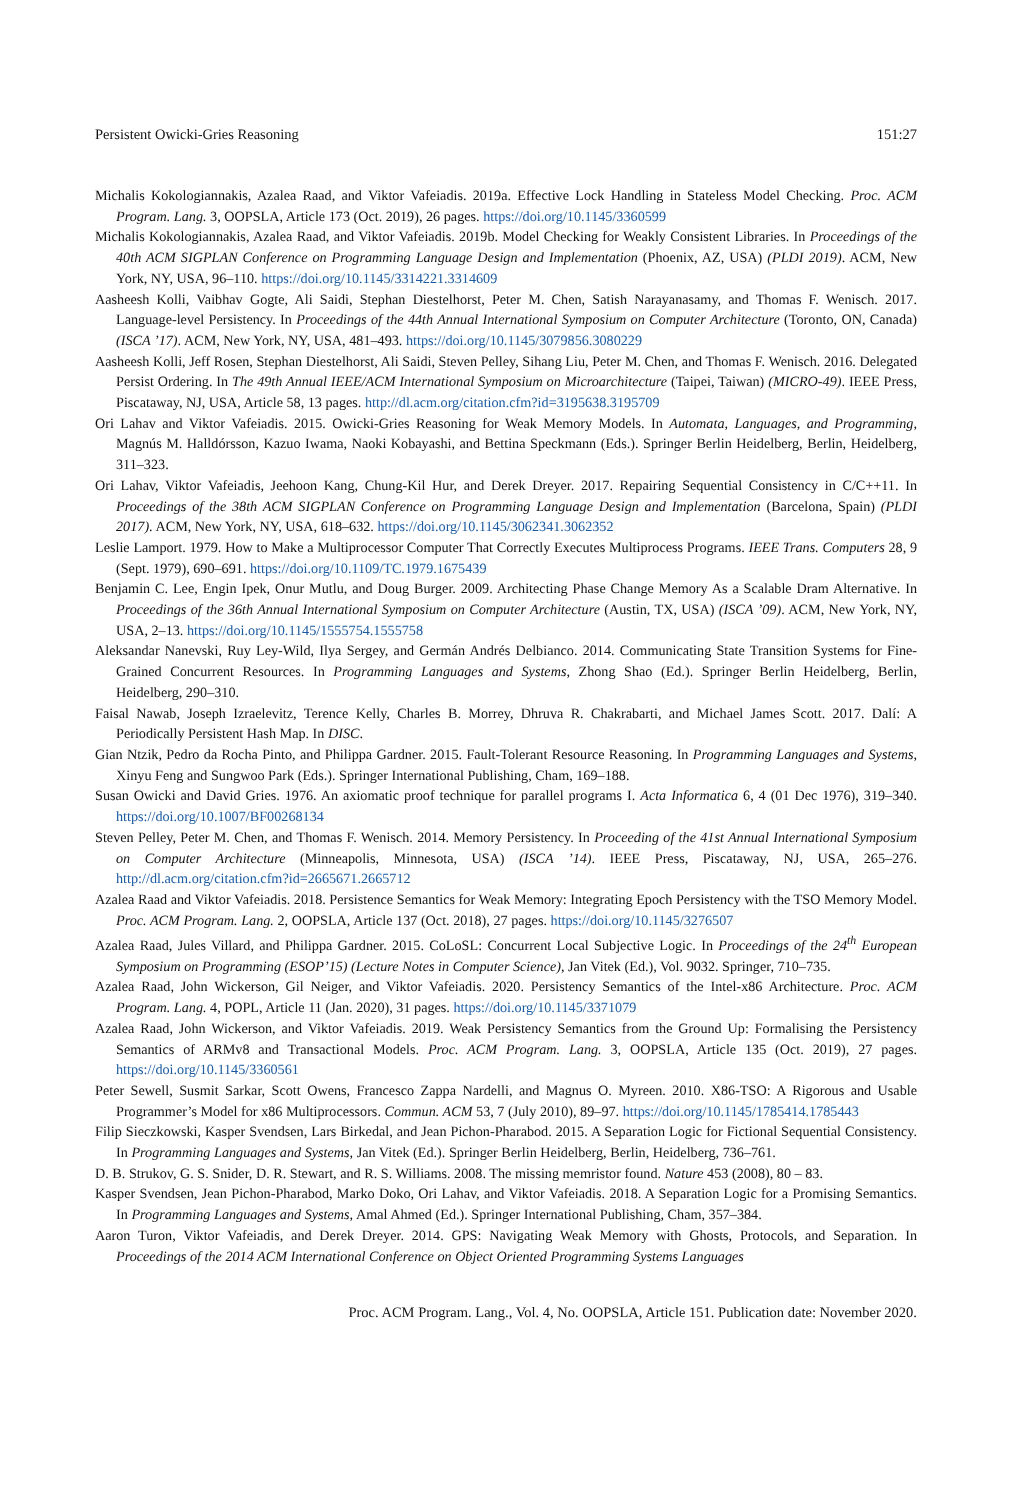Persistent Owicki-Gries Reasoning 151:27
Michalis Kokologiannakis, Azalea Raad, and Viktor Vafeiadis. 2019a. Effective Lock Handling in Stateless Model Checking. Proc. ACM Program. Lang. 3, OOPSLA, Article 173 (Oct. 2019), 26 pages. https://doi.org/10.1145/3360599
Michalis Kokologiannakis, Azalea Raad, and Viktor Vafeiadis. 2019b. Model Checking for Weakly Consistent Libraries. In Proceedings of the 40th ACM SIGPLAN Conference on Programming Language Design and Implementation (Phoenix, AZ, USA) (PLDI 2019). ACM, New York, NY, USA, 96–110. https://doi.org/10.1145/3314221.3314609
Aasheesh Kolli, Vaibhav Gogte, Ali Saidi, Stephan Diestelhorst, Peter M. Chen, Satish Narayanasamy, and Thomas F. Wenisch. 2017. Language-level Persistency. In Proceedings of the 44th Annual International Symposium on Computer Architecture (Toronto, ON, Canada) (ISCA ’17). ACM, New York, NY, USA, 481–493. https://doi.org/10.1145/3079856.3080229
Aasheesh Kolli, Jeff Rosen, Stephan Diestelhorst, Ali Saidi, Steven Pelley, Sihang Liu, Peter M. Chen, and Thomas F. Wenisch. 2016. Delegated Persist Ordering. In The 49th Annual IEEE/ACM International Symposium on Microarchitecture (Taipei, Taiwan) (MICRO-49). IEEE Press, Piscataway, NJ, USA, Article 58, 13 pages. http://dl.acm.org/citation.cfm?id=3195638.3195709
Ori Lahav and Viktor Vafeiadis. 2015. Owicki-Gries Reasoning for Weak Memory Models. In Automata, Languages, and Programming, Magnús M. Halldórsson, Kazuo Iwama, Naoki Kobayashi, and Bettina Speckmann (Eds.). Springer Berlin Heidelberg, Berlin, Heidelberg, 311–323.
Ori Lahav, Viktor Vafeiadis, Jeehoon Kang, Chung-Kil Hur, and Derek Dreyer. 2017. Repairing Sequential Consistency in C/C++11. In Proceedings of the 38th ACM SIGPLAN Conference on Programming Language Design and Implementation (Barcelona, Spain) (PLDI 2017). ACM, New York, NY, USA, 618–632. https://doi.org/10.1145/3062341.3062352
Leslie Lamport. 1979. How to Make a Multiprocessor Computer That Correctly Executes Multiprocess Programs. IEEE Trans. Computers 28, 9 (Sept. 1979), 690–691. https://doi.org/10.1109/TC.1979.1675439
Benjamin C. Lee, Engin Ipek, Onur Mutlu, and Doug Burger. 2009. Architecting Phase Change Memory As a Scalable Dram Alternative. In Proceedings of the 36th Annual International Symposium on Computer Architecture (Austin, TX, USA) (ISCA ’09). ACM, New York, NY, USA, 2–13. https://doi.org/10.1145/1555754.1555758
Aleksandar Nanevski, Ruy Ley-Wild, Ilya Sergey, and Germán Andrés Delbianco. 2014. Communicating State Transition Systems for Fine-Grained Concurrent Resources. In Programming Languages and Systems, Zhong Shao (Ed.). Springer Berlin Heidelberg, Berlin, Heidelberg, 290–310.
Faisal Nawab, Joseph Izraelevitz, Terence Kelly, Charles B. Morrey, Dhruva R. Chakrabarti, and Michael James Scott. 2017. Dalí: A Periodically Persistent Hash Map. In DISC.
Gian Ntzik, Pedro da Rocha Pinto, and Philippa Gardner. 2015. Fault-Tolerant Resource Reasoning. In Programming Languages and Systems, Xinyu Feng and Sungwoo Park (Eds.). Springer International Publishing, Cham, 169–188.
Susan Owicki and David Gries. 1976. An axiomatic proof technique for parallel programs I. Acta Informatica 6, 4 (01 Dec 1976), 319–340. https://doi.org/10.1007/BF00268134
Steven Pelley, Peter M. Chen, and Thomas F. Wenisch. 2014. Memory Persistency. In Proceeding of the 41st Annual International Symposium on Computer Architecture (Minneapolis, Minnesota, USA) (ISCA ’14). IEEE Press, Piscataway, NJ, USA, 265–276. http://dl.acm.org/citation.cfm?id=2665671.2665712
Azalea Raad and Viktor Vafeiadis. 2018. Persistence Semantics for Weak Memory: Integrating Epoch Persistency with the TSO Memory Model. Proc. ACM Program. Lang. 2, OOPSLA, Article 137 (Oct. 2018), 27 pages. https://doi.org/10.1145/3276507
Azalea Raad, Jules Villard, and Philippa Gardner. 2015. CoLoSL: Concurrent Local Subjective Logic. In Proceedings of the 24<sup>th</sup> European Symposium on Programming (ESOP’15) (Lecture Notes in Computer Science), Jan Vitek (Ed.), Vol. 9032. Springer, 710–735.
Azalea Raad, John Wickerson, Gil Neiger, and Viktor Vafeiadis. 2020. Persistency Semantics of the Intel-x86 Architecture. Proc. ACM Program. Lang. 4, POPL, Article 11 (Jan. 2020), 31 pages. https://doi.org/10.1145/3371079
Azalea Raad, John Wickerson, and Viktor Vafeiadis. 2019. Weak Persistency Semantics from the Ground Up: Formalising the Persistency Semantics of ARMv8 and Transactional Models. Proc. ACM Program. Lang. 3, OOPSLA, Article 135 (Oct. 2019), 27 pages. https://doi.org/10.1145/3360561
Peter Sewell, Susmit Sarkar, Scott Owens, Francesco Zappa Nardelli, and Magnus O. Myreen. 2010. X86-TSO: A Rigorous and Usable Programmer’s Model for x86 Multiprocessors. Commun. ACM 53, 7 (July 2010), 89–97. https://doi.org/10.1145/1785414.1785443
Filip Sieczkowski, Kasper Svendsen, Lars Birkedal, and Jean Pichon-Pharabod. 2015. A Separation Logic for Fictional Sequential Consistency. In Programming Languages and Systems, Jan Vitek (Ed.). Springer Berlin Heidelberg, Berlin, Heidelberg, 736–761.
D. B. Strukov, G. S. Snider, D. R. Stewart, and R. S. Williams. 2008. The missing memristor found. Nature 453 (2008), 80 – 83.
Kasper Svendsen, Jean Pichon-Pharabod, Marko Doko, Ori Lahav, and Viktor Vafeiadis. 2018. A Separation Logic for a Promising Semantics. In Programming Languages and Systems, Amal Ahmed (Ed.). Springer International Publishing, Cham, 357–384.
Aaron Turon, Viktor Vafeiadis, and Derek Dreyer. 2014. GPS: Navigating Weak Memory with Ghosts, Protocols, and Separation. In Proceedings of the 2014 ACM International Conference on Object Oriented Programming Systems Languages
Proc. ACM Program. Lang., Vol. 4, No. OOPSLA, Article 151. Publication date: November 2020.